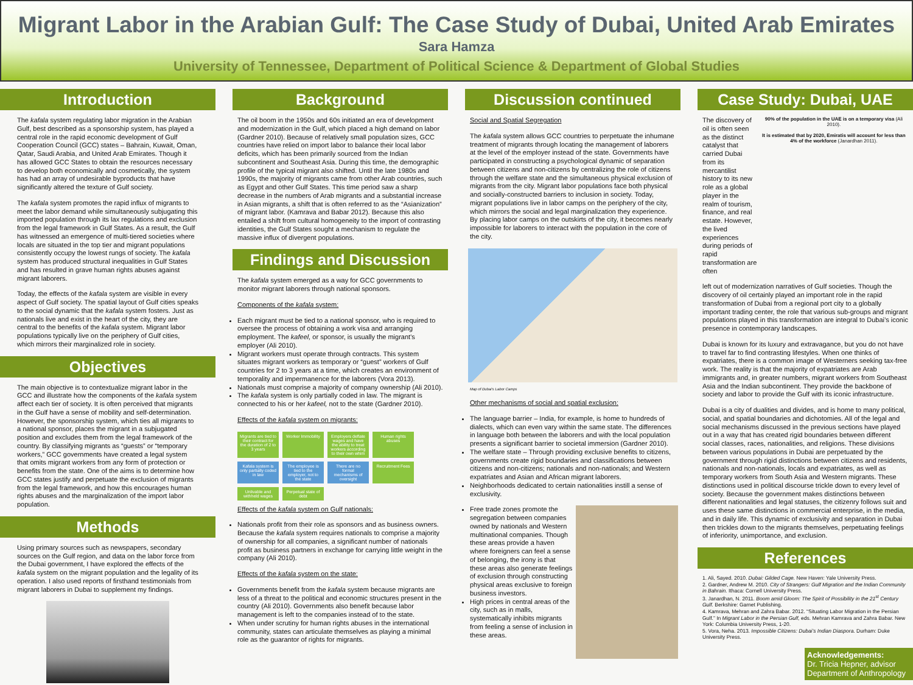Migrant Labor in the Arabian Gulf: The Case Study of Dubai, United Arab Emirates
Sara Hamza
University of Tennessee, Department of Political Science & Department of Global Studies
Introduction
The kafala system regulating labor migration in the Arabian Gulf, best described as a sponsorship system, has played a central role in the rapid economic development of Gulf Cooperation Council (GCC) states – Bahrain, Kuwait, Oman, Qatar, Saudi Arabia, and United Arab Emirates. Though it has allowed GCC States to obtain the resources necessary to develop both economically and cosmetically, the system has had an array of undesirable byproducts that have significantly altered the texture of Gulf society.
The kafala system promotes the rapid influx of migrants to meet the labor demand while simultaneously subjugating this imported population through its lax regulations and exclusion from the legal framework in Gulf States. As a result, the Gulf has witnessed an emergence of multi-tiered societies where locals are situated in the top tier and migrant populations consistently occupy the lowest rungs of society. The kafala system has produced structural inequalities in Gulf States and has resulted in grave human rights abuses against migrant laborers.
Today, the effects of the kafala system are visible in every aspect of Gulf society. The spatial layout of Gulf cities speaks to the social dynamic that the kafala system fosters. Just as nationals live and exist in the heart of the city, they are central to the benefits of the kafala system. Migrant labor populations typically live on the periphery of Gulf cities, which mirrors their marginalized role in society.
Objectives
The main objective is to contextualize migrant labor in the GCC and illustrate how the components of the kafala system affect each tier of society. It is often perceived that migrants in the Gulf have a sense of mobility and self-determination. However, the sponsorship system, which ties all migrants to a national sponsor, places the migrant in a subjugated position and excludes them from the legal framework of the country. By classifying migrants as “guests” or “temporary workers,” GCC governments have created a legal system that omits migrant workers from any form of protection or benefits from the state. One of the aims is to determine how GCC states justify and perpetuate the exclusion of migrants from the legal framework, and how this encourages human rights abuses and the marginalization of the import labor population.
Methods
Using primary sources such as newspapers, secondary sources on the Gulf region, and data on the labor force from the Dubai government, I have explored the effects of the kafala system on the migrant population and the legality of its operation. I also used reports of firsthand testimonials from migrant laborers in Dubai to supplement my findings.
Background
The oil boom in the 1950s and 60s initiated an era of development and modernization in the Gulf, which placed a high demand on labor (Gardner 2010). Because of relatively small population sizes, GCC countries have relied on import labor to balance their local labor deficits, which has been primarily sourced from the Indian subcontinent and Southeast Asia. During this time, the demographic profile of the typical migrant also shifted. Until the late 1980s and 1990s, the majority of migrants came from other Arab countries, such as Egypt and other Gulf States. This time period saw a sharp decrease in the numbers of Arab migrants and a substantial increase in Asian migrants, a shift that is often referred to as the “Asianization” of migrant labor. (Kamrava and Babar 2012). Because this also entailed a shift from cultural homogeneity to the import of contrasting identities, the Gulf States sought a mechanism to regulate the massive influx of divergent populations.
Findings and Discussion
The kafala system emerged as a way for GCC governments to monitor migrant laborers through national sponsors.
Components of the kafala system:
Each migrant must be tied to a national sponsor, who is required to oversee the process of obtaining a work visa and arranging employment. The kafeel, or sponsor, is usually the migrant’s employer (Ali 2010).
Migrant workers must operate through contracts. This system situates migrant workers as temporary or “guest” workers of Gulf countries for 2 to 3 years at a time, which creates an environment of temporality and impermanence for the laborers (Vora 2013).
Nationals must comprise a majority of company ownership (Ali 2010).
The kafala system is only partially coded in law. The migrant is connected to his or her kafeel, not to the state (Gardner 2010).
Effects of the kafala system on migrants:
Migrants are tied to their contract for the duration of 2 to 3 years
Worker Immobility
Employers deflate wages and have the ability to treat workers according to their own whim
Human rights abuses
Kafala system is only partially coded in law
The employee is tied to the employer, not to the state
There are no formal mechanisms of oversight
Recruitment Fees
Unlivable and withheld wages
Perpetual state of debt
Effects of the kafala system on Gulf nationals:
Nationals profit from their role as sponsors and as business owners. Because the kafala system requires nationals to comprise a majority of ownership for all companies, a significant number of nationals profit as business partners in exchange for carrying little weight in the company (Ali 2010).
Effects of the kafala system on the state:
Governments benefit from the kafala system because migrants are less of a threat to the political and economic structures present in the country (Ali 2010). Governments also benefit because labor management is left to the companies instead of to the state.
When under scrutiny for human rights abuses in the international community, states can articulate themselves as playing a minimal role as the guarantor of rights for migrants.
Discussion continued
Social and Spatial Segregation
The kafala system allows GCC countries to perpetuate the inhumane treatment of migrants through locating the management of laborers at the level of the employer instead of the state. Governments have participated in constructing a psychological dynamic of separation between citizens and non-citizens by centralizing the role of citizens through the welfare state and the simultaneous physical exclusion of migrants from the city. Migrant labor populations face both physical and socially-constructed barriers to inclusion in society. Today, migrant populations live in labor camps on the periphery of the city, which mirrors the social and legal marginalization they experience. By placing labor camps on the outskirts of the city, it becomes nearly impossible for laborers to interact with the population in the core of the city.
Map of Dubai's Labor Camps
Other mechanisms of social and spatial exclusion:
The language barrier – India, for example, is home to hundreds of dialects, which can even vary within the same state. The differences in language both between the laborers and with the local population presents a significant barrier to societal immersion (Gardner 2010).
The welfare state – Through providing exclusive benefits to citizens, governments create rigid boundaries and classifications between citizens and non-citizens; nationals and non-nationals; and Western expatriates and Asian and African migrant laborers.
Neighborhoods dedicated to certain nationalities instill a sense of exclusivity.
Free trade zones promote the segregation between companies owned by nationals and Western multinational companies. Though these areas provide a haven where foreigners can feel a sense of belonging, the irony is that these areas also generate feelings of exclusion through constructing physical areas exclusive to foreign business investors.
High prices in central areas of the city, such as in malls, systematically inhibits migrants from feeling a sense of inclusion in these areas.
Case Study: Dubai, UAE
The discovery of oil is often seen as the distinct catalyst that carried Dubai from its mercantilist history to its new role as a global player in the realm of tourism, finance, and real estate. However, the lived experiences during periods of rapid transformation are often
90% of the population in the UAE is on a temporary visa (Ali 2010).
It is estimated that by 2020, Emiratis will account for less than 4% of the workforce (Janardhan 2011).
left out of modernization narratives of Gulf societies. Though the discovery of oil certainly played an important role in the rapid transformation of Dubai from a regional port city to a globally important trading center, the role that various sub-groups and migrant populations played in this transformation are integral to Dubai’s iconic presence in contemporary landscapes.
Dubai is known for its luxury and extravagance, but you do not have to travel far to find contrasting lifestyles. When one thinks of expatriates, there is a common image of Westerners seeking tax-free work. The reality is that the majority of expatriates are Arab immigrants and, in greater numbers, migrant workers from Southeast Asia and the Indian subcontinent. They provide the backbone of society and labor to provide the Gulf with its iconic infrastructure.
Dubai is a city of dualities and divides, and is home to many political, social, and spatial boundaries and dichotomies. All of the legal and social mechanisms discussed in the previous sections have played out in a way that has created rigid boundaries between different social classes, races, nationalities, and religions. These divisions between various populations in Dubai are perpetuated by the government through rigid distinctions between citizens and residents, nationals and non-nationals, locals and expatriates, as well as temporary workers from South Asia and Western migrants. These distinctions used in political discourse trickle down to every level of society. Because the government makes distinctions between different nationalities and legal statuses, the citizenry follows suit and uses these same distinctions in commercial enterprise, in the media, and in daily life. This dynamic of exclusivity and separation in Dubai then trickles down to the migrants themselves, perpetuating feelings of inferiority, unimportance, and exclusion.
References
1. Ali, Sayed. 2010. Dubai: Gilded Cage. New Haven: Yale University Press.
2. Gardner, Andrew M. 2010. City of Strangers: Gulf Migration and the Indian Community in Bahrain. Ithaca: Cornell University Press.
3. Janardhan, N. 2011. Boom amid Gloom: The Spirit of Possibility in the 21<sup>st</sup> Century Gulf. Berkshire: Garnet Publishing.
4. Kamrava, Mehran and Zahra Babar. 2012. “Situating Labor Migration in the Persian Gulf.” In Migrant Labor in the Persian Gulf, eds. Mehran Kamrava and Zahra Babar. New York: Columbia University Press, 1-20.
5. Vora, Neha. 2013. Impossible Citizens: Dubai’s Indian Diaspora. Durham: Duke University Press.
Acknowledgements:
Dr. Tricia Hepner, advisor
Department of Anthropology